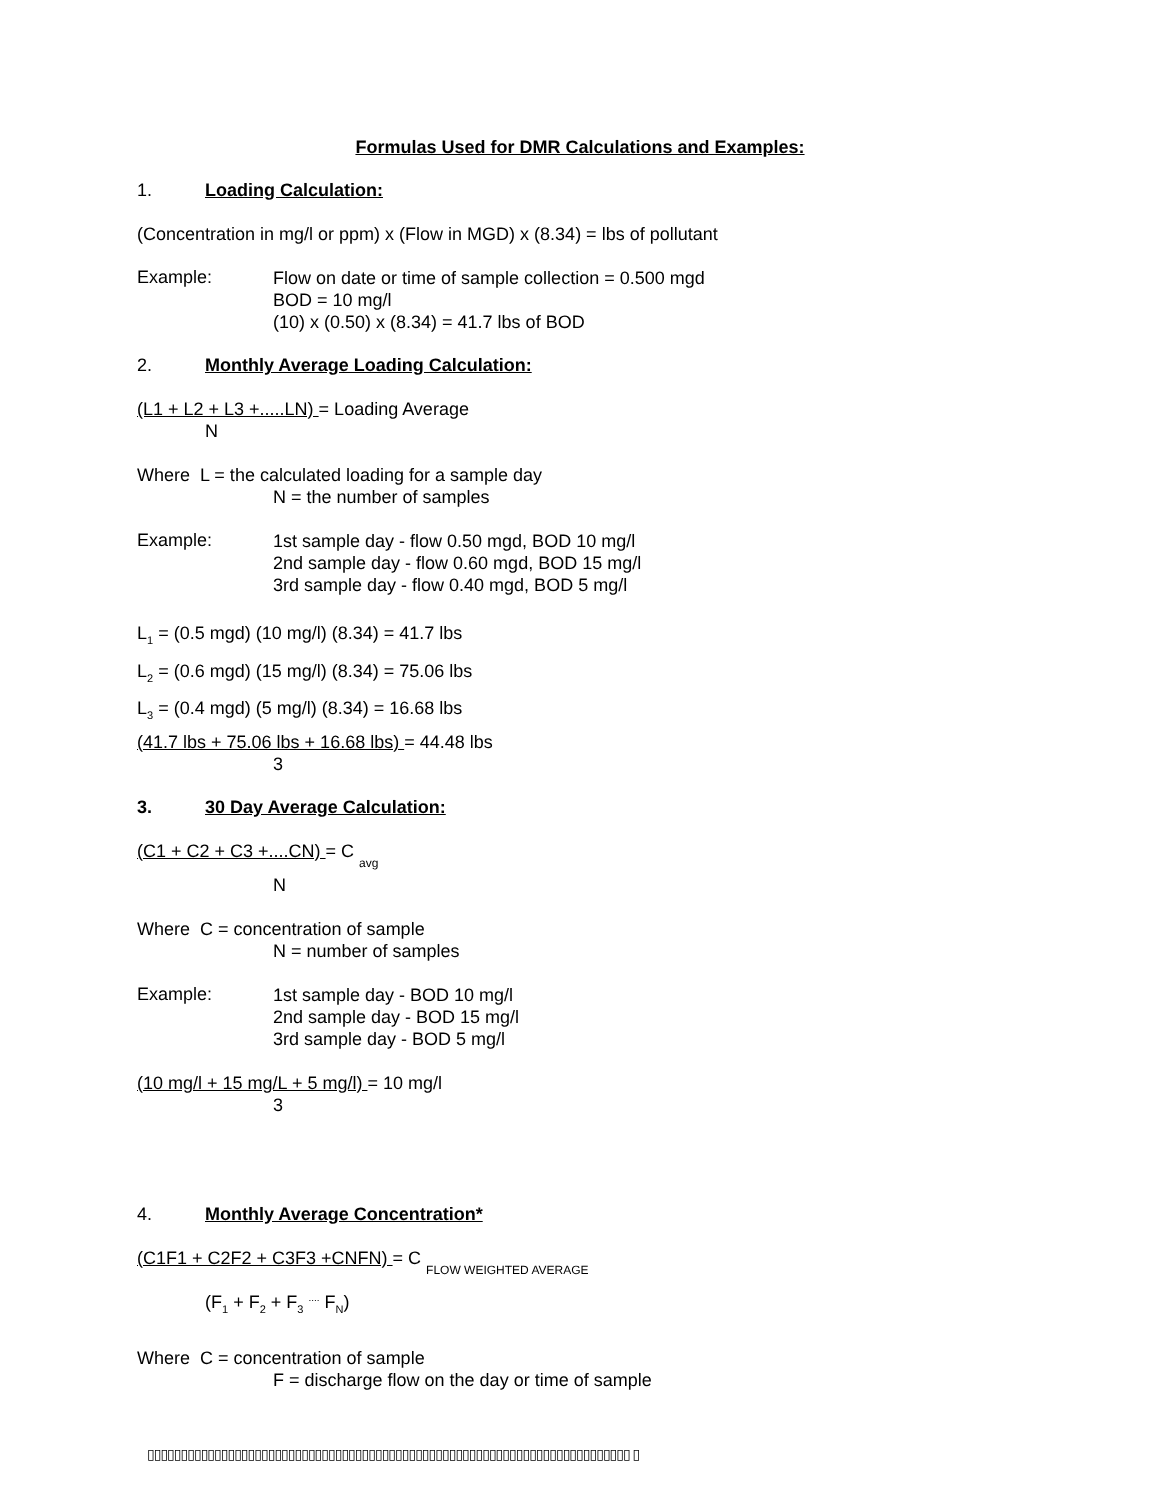Formulas Used for DMR Calculations and Examples:
1. Loading Calculation:
(Concentration in mg/l or ppm) x (Flow in MGD) x (8.34) = lbs of pollutant
Example:
Flow on date or time of sample collection = 0.500 mgd
BOD = 10 mg/l
(10) x (0.50) x (8.34) = 41.7 lbs of BOD
2. Monthly Average Loading Calculation:
(L1 + L2 + L3 +.....LN) = Loading Average
N
Where L = the calculated loading for a sample day
N = the number of samples
Example:
1st sample day - flow 0.50 mgd, BOD 10 mg/l
2nd sample day - flow 0.60 mgd, BOD 15 mg/l
3rd sample day - flow 0.40 mgd, BOD 5 mg/l
L<sub>1</sub> = (0.5 mgd) (10 mg/l) (8.34) = 41.7 lbs
L<sub>2</sub> = (0.6 mgd) (15 mg/l) (8.34) = 75.06 lbs
L<sub>3</sub> = (0.4 mgd) (5 mg/l) (8.34) = 16.68 lbs
(41.7 lbs + 75.06 lbs + 16.68 lbs) = 44.48 lbs
3
3. 30 Day Average Calculation:
(C1 + C2 + C3 +....CN) = C avg
N
Where C = concentration of sample
N = number of samples
Example:
1st sample day - BOD 10 mg/l
2nd sample day - BOD 15 mg/l
3rd sample day - BOD 5 mg/l
(10 mg/l + 15 mg/L + 5 mg/l) = 10 mg/l
3
4. Monthly Average Concentration*
(C1F1 + C2F2 + C3F3 +CNFN) = C FLOW WEIGHTED AVERAGE
(F<sub>1</sub> + F<sub>2</sub> + F<sub>3</sub> <sup>....</sup> F<sub>N</sub>)
Where C = concentration of sample
F = discharge flow on the day or time of sample
▯▯▯▯▯▯▯▯▯▯▯▯▯▯▯▯▯▯▯▯▯▯▯▯▯▯▯▯▯▯▯▯▯▯▯▯▯▯▯▯▯▯▯▯▯▯▯▯▯▯▯▯▯▯▯▯▯▯▯▯▯▯▯▯▯▯▯▯▯▯▯▯ ▯